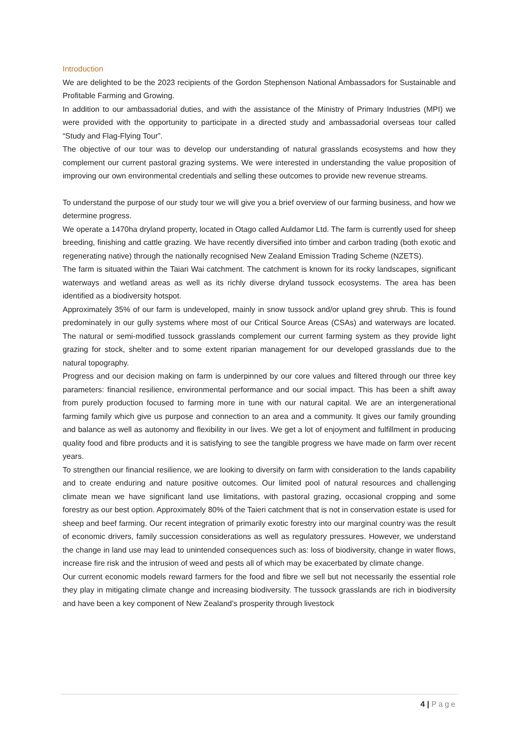Introduction
We are delighted to be the 2023 recipients of the Gordon Stephenson National Ambassadors for Sustainable and Profitable Farming and Growing.
In addition to our ambassadorial duties, and with the assistance of the Ministry of Primary Industries (MPI) we were provided with the opportunity to participate in a directed study and ambassadorial overseas tour called “Study and Flag-Flying Tour”.
The objective of our tour was to develop our understanding of natural grasslands ecosystems and how they complement our current pastoral grazing systems. We were interested in understanding the value proposition of improving our own environmental credentials and selling these outcomes to provide new revenue streams.
To understand the purpose of our study tour we will give you a brief overview of our farming business, and how we determine progress.
We operate a 1470ha dryland property, located in Otago called Auldamor Ltd. The farm is currently used for sheep breeding, finishing and cattle grazing. We have recently diversified into timber and carbon trading (both exotic and regenerating native) through the nationally recognised New Zealand Emission Trading Scheme (NZETS).
The farm is situated within the Taiari Wai catchment. The catchment is known for its rocky landscapes, significant waterways and wetland areas as well as its richly diverse dryland tussock ecosystems. The area has been identified as a biodiversity hotspot.
Approximately 35% of our farm is undeveloped, mainly in snow tussock and/or upland grey shrub. This is found predominately in our gully systems where most of our Critical Source Areas (CSAs) and waterways are located. The natural or semi-modified tussock grasslands complement our current farming system as they provide light grazing for stock, shelter and to some extent riparian management for our developed grasslands due to the natural topography.
Progress and our decision making on farm is underpinned by our core values and filtered through our three key parameters: financial resilience, environmental performance and our social impact. This has been a shift away from purely production focused to farming more in tune with our natural capital. We are an intergenerational farming family which give us purpose and connection to an area and a community. It gives our family grounding and balance as well as autonomy and flexibility in our lives. We get a lot of enjoyment and fulfillment in producing quality food and fibre products and it is satisfying to see the tangible progress we have made on farm over recent years.
To strengthen our financial resilience, we are looking to diversify on farm with consideration to the lands capability and to create enduring and nature positive outcomes. Our limited pool of natural resources and challenging climate mean we have significant land use limitations, with pastoral grazing, occasional cropping and some forestry as our best option. Approximately 80% of the Taieri catchment that is not in conservation estate is used for sheep and beef farming. Our recent integration of primarily exotic forestry into our marginal country was the result of economic drivers, family succession considerations as well as regulatory pressures. However, we understand the change in land use may lead to unintended consequences such as: loss of biodiversity, change in water flows, increase fire risk and the intrusion of weed and pests all of which may be exacerbated by climate change.
Our current economic models reward farmers for the food and fibre we sell but not necessarily the essential role they play in mitigating climate change and increasing biodiversity. The tussock grasslands are rich in biodiversity and have been a key component of New Zealand’s prosperity through livestock
4 | Page